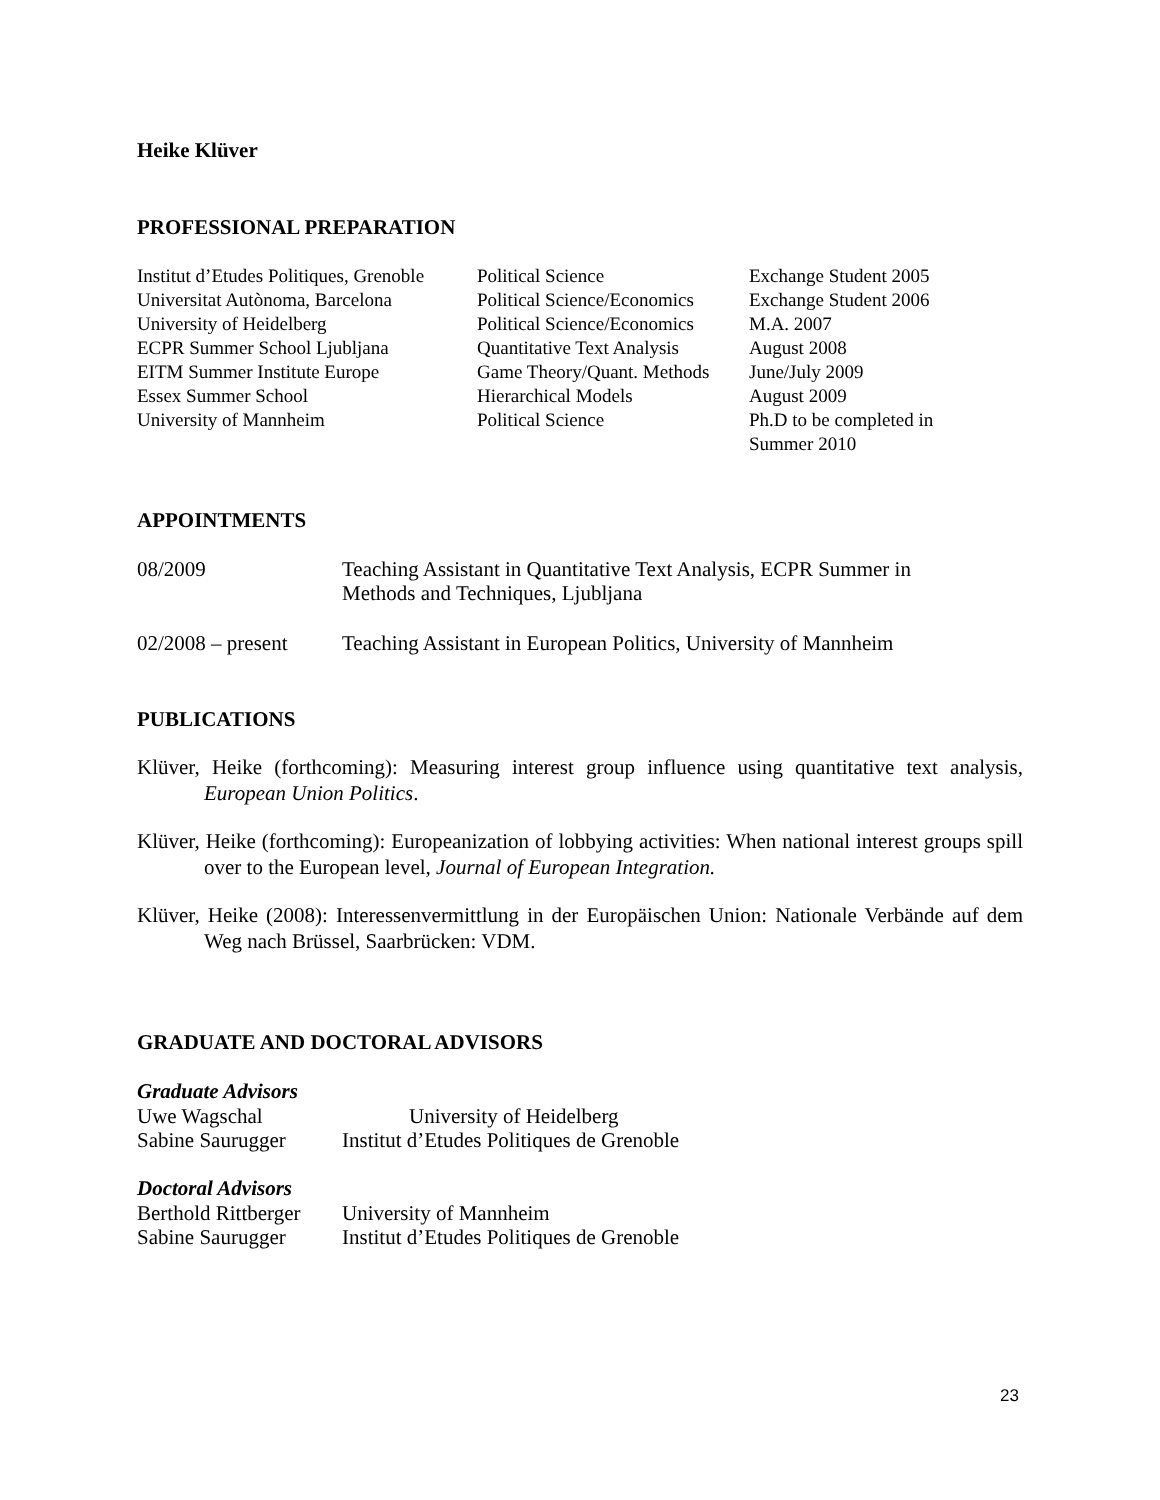Heike Klüver
PROFESSIONAL PREPARATION
| Institut d’Etudes Politiques, Grenoble | Political Science | Exchange Student 2005 |
| Universitat Autònoma, Barcelona | Political Science/Economics | Exchange Student 2006 |
| University of Heidelberg | Political Science/Economics | M.A. 2007 |
| ECPR Summer School Ljubljana | Quantitative Text Analysis | August 2008 |
| EITM Summer Institute Europe | Game Theory/Quant. Methods | June/July 2009 |
| Essex Summer School | Hierarchical Models | August 2009 |
| University of Mannheim | Political Science | Ph.D to be completed in Summer 2010 |
APPOINTMENTS
| 08/2009 | Teaching Assistant in Quantitative Text Analysis, ECPR Summer in Methods and Techniques, Ljubljana |
| 02/2008 – present | Teaching Assistant in European Politics, University of Mannheim |
PUBLICATIONS
Klüver, Heike (forthcoming): Measuring interest group influence using quantitative text analysis, European Union Politics.
Klüver, Heike (forthcoming): Europeanization of lobbying activities: When national interest groups spill over to the European level, Journal of European Integration.
Klüver, Heike (2008): Interessenvermittlung in der Europäischen Union: Nationale Verbände auf dem Weg nach Brüssel, Saarbrücken: VDM.
GRADUATE AND DOCTORAL ADVISORS
Graduate Advisors
| Uwe Wagschal | University of Heidelberg |
| Sabine Saurugger | Institut d’Etudes Politiques de Grenoble |
Doctoral Advisors
| Berthold Rittberger | University of Mannheim |
| Sabine Saurugger | Institut d’Etudes Politiques de Grenoble |
23